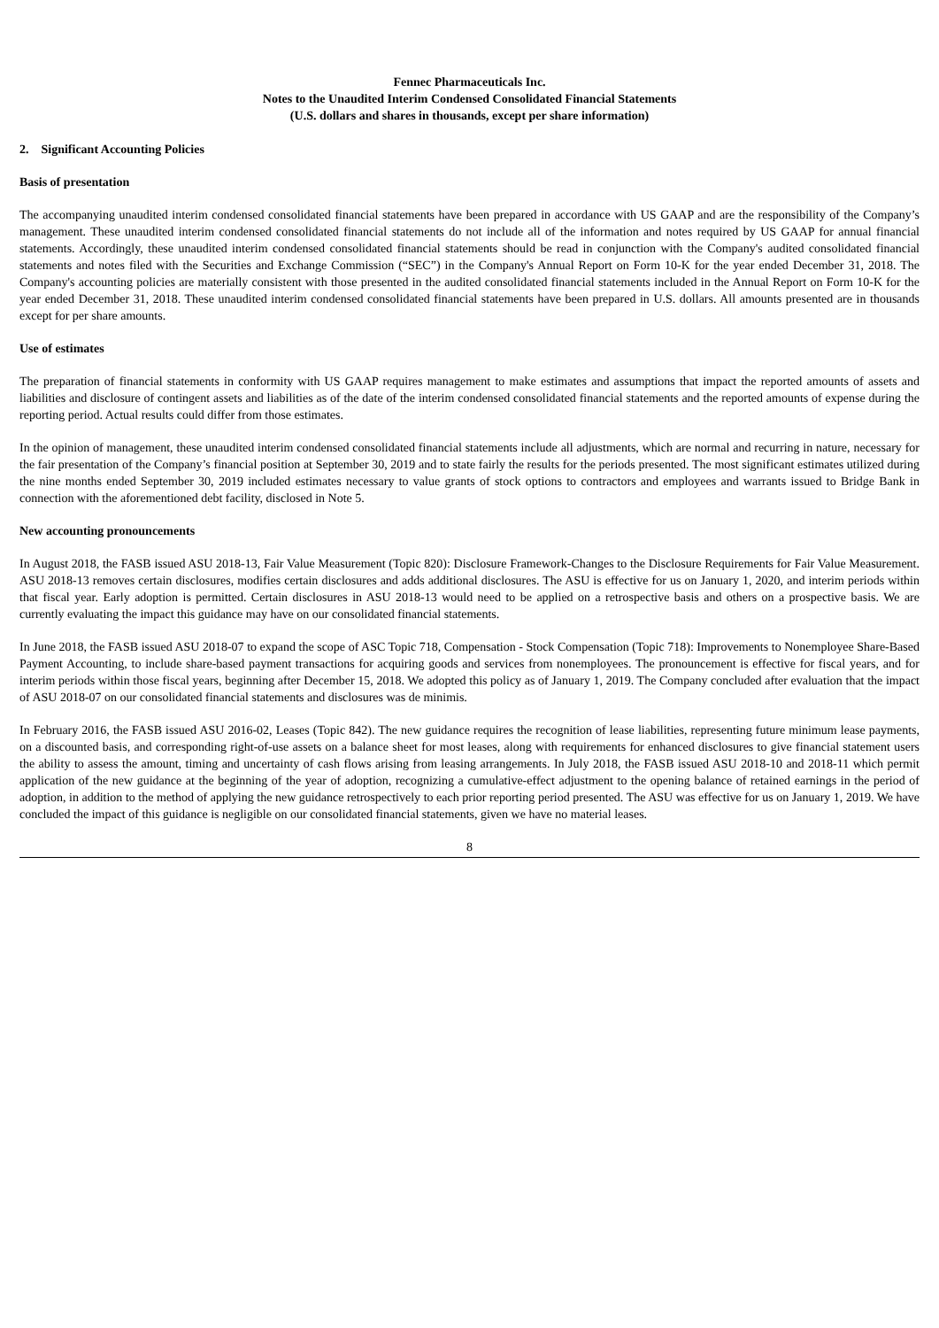Fennec Pharmaceuticals Inc.
Notes to the Unaudited Interim Condensed Consolidated Financial Statements
(U.S. dollars and shares in thousands, except per share information)
2. Significant Accounting Policies
Basis of presentation
The accompanying unaudited interim condensed consolidated financial statements have been prepared in accordance with US GAAP and are the responsibility of the Company’s management. These unaudited interim condensed consolidated financial statements do not include all of the information and notes required by US GAAP for annual financial statements. Accordingly, these unaudited interim condensed consolidated financial statements should be read in conjunction with the Company's audited consolidated financial statements and notes filed with the Securities and Exchange Commission (“SEC”) in the Company's Annual Report on Form 10-K for the year ended December 31, 2018. The Company's accounting policies are materially consistent with those presented in the audited consolidated financial statements included in the Annual Report on Form 10-K for the year ended December 31, 2018. These unaudited interim condensed consolidated financial statements have been prepared in U.S. dollars. All amounts presented are in thousands except for per share amounts.
Use of estimates
The preparation of financial statements in conformity with US GAAP requires management to make estimates and assumptions that impact the reported amounts of assets and liabilities and disclosure of contingent assets and liabilities as of the date of the interim condensed consolidated financial statements and the reported amounts of expense during the reporting period. Actual results could differ from those estimates.
In the opinion of management, these unaudited interim condensed consolidated financial statements include all adjustments, which are normal and recurring in nature, necessary for the fair presentation of the Company’s financial position at September 30, 2019 and to state fairly the results for the periods presented. The most significant estimates utilized during the nine months ended September 30, 2019 included estimates necessary to value grants of stock options to contractors and employees and warrants issued to Bridge Bank in connection with the aforementioned debt facility, disclosed in Note 5.
New accounting pronouncements
In August 2018, the FASB issued ASU 2018-13, Fair Value Measurement (Topic 820): Disclosure Framework-Changes to the Disclosure Requirements for Fair Value Measurement. ASU 2018-13 removes certain disclosures, modifies certain disclosures and adds additional disclosures. The ASU is effective for us on January 1, 2020, and interim periods within that fiscal year. Early adoption is permitted. Certain disclosures in ASU 2018-13 would need to be applied on a retrospective basis and others on a prospective basis. We are currently evaluating the impact this guidance may have on our consolidated financial statements.
In June 2018, the FASB issued ASU 2018-07 to expand the scope of ASC Topic 718, Compensation - Stock Compensation (Topic 718): Improvements to Nonemployee Share-Based Payment Accounting, to include share-based payment transactions for acquiring goods and services from nonemployees. The pronouncement is effective for fiscal years, and for interim periods within those fiscal years, beginning after December 15, 2018. We adopted this policy as of January 1, 2019. The Company concluded after evaluation that the impact of ASU 2018-07 on our consolidated financial statements and disclosures was de minimis.
In February 2016, the FASB issued ASU 2016-02, Leases (Topic 842). The new guidance requires the recognition of lease liabilities, representing future minimum lease payments, on a discounted basis, and corresponding right-of-use assets on a balance sheet for most leases, along with requirements for enhanced disclosures to give financial statement users the ability to assess the amount, timing and uncertainty of cash flows arising from leasing arrangements. In July 2018, the FASB issued ASU 2018-10 and 2018-11 which permit application of the new guidance at the beginning of the year of adoption, recognizing a cumulative-effect adjustment to the opening balance of retained earnings in the period of adoption, in addition to the method of applying the new guidance retrospectively to each prior reporting period presented. The ASU was effective for us on January 1, 2019. We have concluded the impact of this guidance is negligible on our consolidated financial statements, given we have no material leases.
8